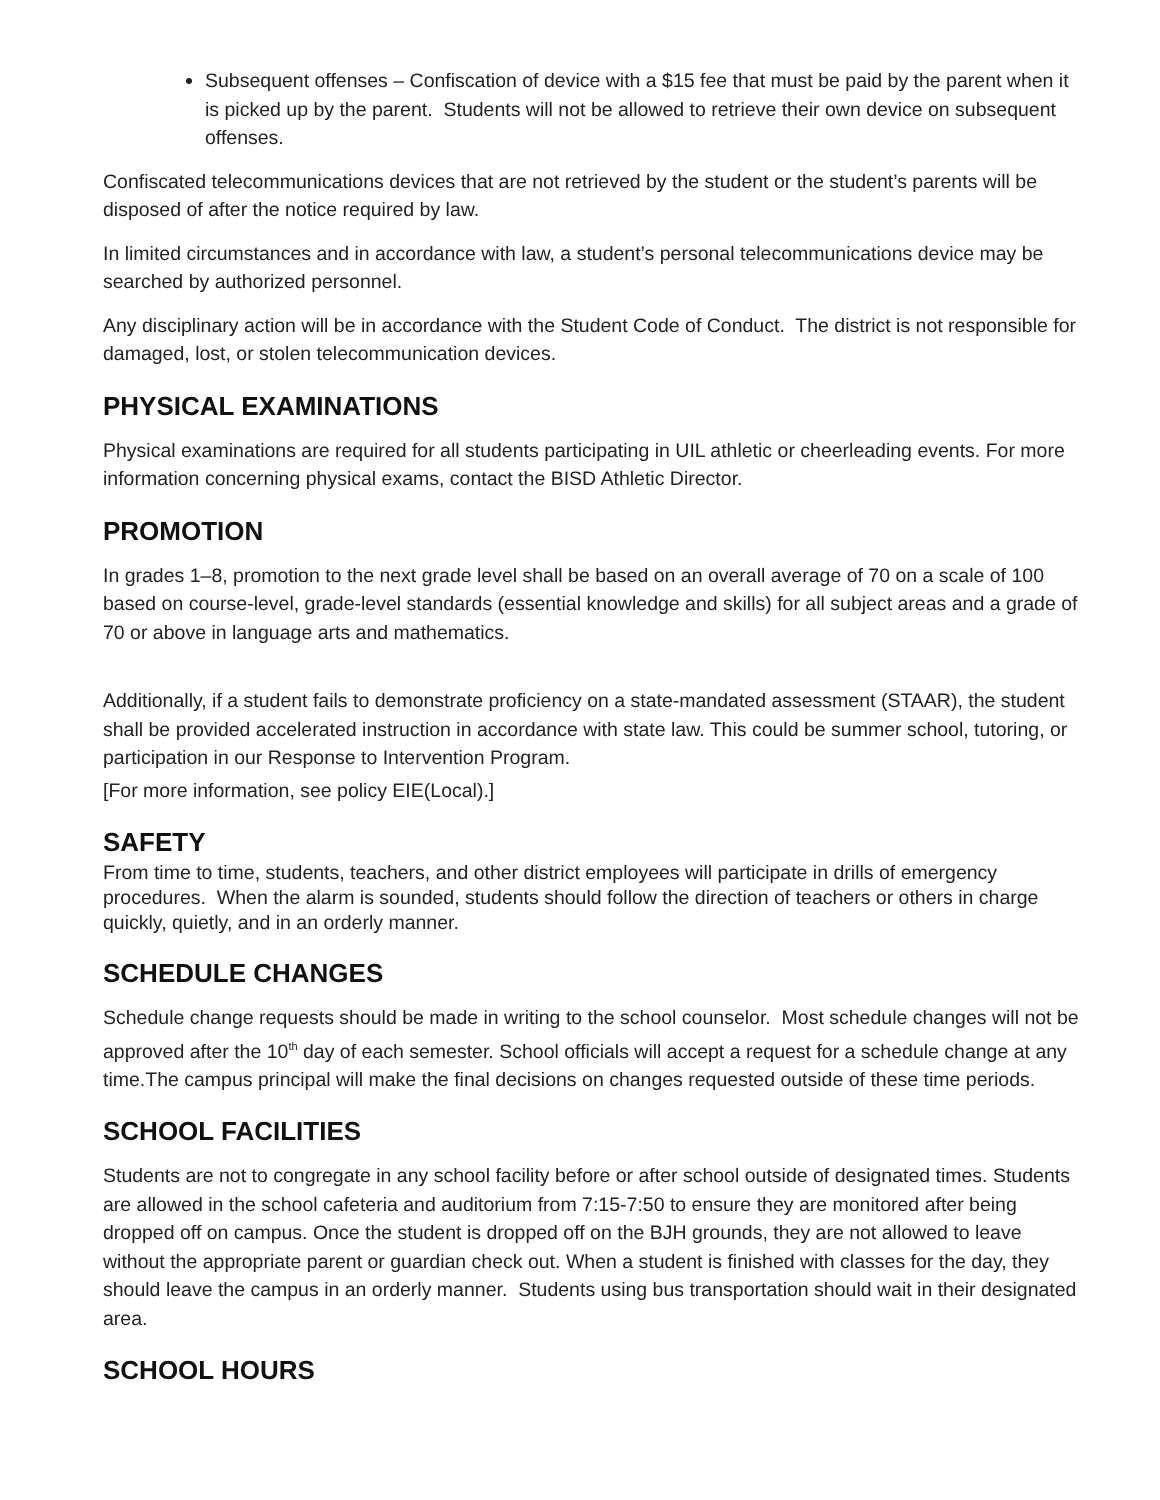Subsequent offenses – Confiscation of device with a $15 fee that must be paid by the parent when it is picked up by the parent. Students will not be allowed to retrieve their own device on subsequent offenses.
Confiscated telecommunications devices that are not retrieved by the student or the student’s parents will be disposed of after the notice required by law.
In limited circumstances and in accordance with law, a student’s personal telecommunications device may be searched by authorized personnel.
Any disciplinary action will be in accordance with the Student Code of Conduct. The district is not responsible for damaged, lost, or stolen telecommunication devices.
PHYSICAL EXAMINATIONS
Physical examinations are required for all students participating in UIL athletic or cheerleading events. For more information concerning physical exams, contact the BISD Athletic Director.
PROMOTION
In grades 1–8, promotion to the next grade level shall be based on an overall average of 70 on a scale of 100 based on course-level, grade-level standards (essential knowledge and skills) for all subject areas and a grade of 70 or above in language arts and mathematics.
Additionally, if a student fails to demonstrate proficiency on a state-mandated assessment (STAAR), the student shall be provided accelerated instruction in accordance with state law. This could be summer school, tutoring, or participation in our Response to Intervention Program.
[For more information, see policy EIE(Local).]
SAFETY
From time to time, students, teachers, and other district employees will participate in drills of emergency procedures. When the alarm is sounded, students should follow the direction of teachers or others in charge quickly, quietly, and in an orderly manner.
SCHEDULE CHANGES
Schedule change requests should be made in writing to the school counselor. Most schedule changes will not be approved after the 10<sup>th</sup> day of each semester. School officials will accept a request for a schedule change at any time.The campus principal will make the final decisions on changes requested outside of these time periods.
SCHOOL FACILITIES
Students are not to congregate in any school facility before or after school outside of designated times. Students are allowed in the school cafeteria and auditorium from 7:15-7:50 to ensure they are monitored after being dropped off on campus. Once the student is dropped off on the BJH grounds, they are not allowed to leave without the appropriate parent or guardian check out. When a student is finished with classes for the day, they should leave the campus in an orderly manner. Students using bus transportation should wait in their designated area.
SCHOOL HOURS